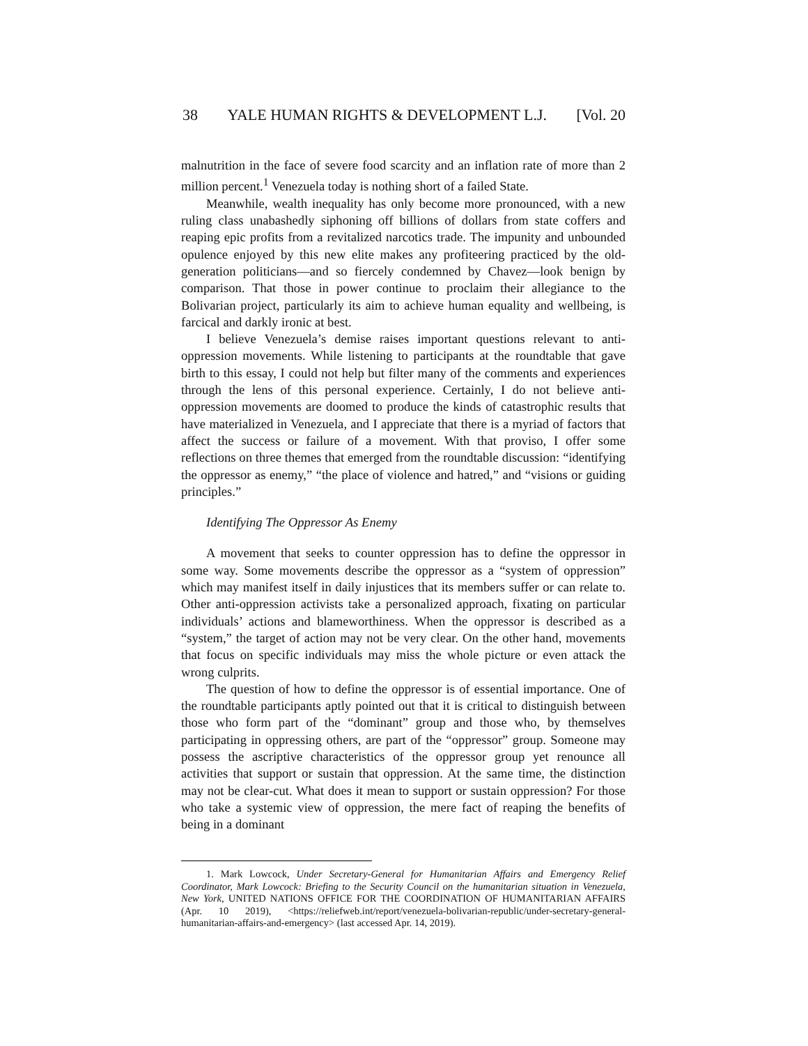38 YALE HUMAN RIGHTS & DEVELOPMENT L.J. [Vol. 20
malnutrition in the face of severe food scarcity and an inflation rate of more than 2 million percent.<sup>1</sup> Venezuela today is nothing short of a failed State.
Meanwhile, wealth inequality has only become more pronounced, with a new ruling class unabashedly siphoning off billions of dollars from state coffers and reaping epic profits from a revitalized narcotics trade. The impunity and unbounded opulence enjoyed by this new elite makes any profiteering practiced by the old-generation politicians—and so fiercely condemned by Chavez—look benign by comparison. That those in power continue to proclaim their allegiance to the Bolivarian project, particularly its aim to achieve human equality and wellbeing, is farcical and darkly ironic at best.
I believe Venezuela’s demise raises important questions relevant to anti-oppression movements. While listening to participants at the roundtable that gave birth to this essay, I could not help but filter many of the comments and experiences through the lens of this personal experience. Certainly, I do not believe anti-oppression movements are doomed to produce the kinds of catastrophic results that have materialized in Venezuela, and I appreciate that there is a myriad of factors that affect the success or failure of a movement. With that proviso, I offer some reflections on three themes that emerged from the roundtable discussion: “identifying the oppressor as enemy,” “the place of violence and hatred,” and “visions or guiding principles.”
Identifying The Oppressor As Enemy
A movement that seeks to counter oppression has to define the oppressor in some way. Some movements describe the oppressor as a “system of oppression” which may manifest itself in daily injustices that its members suffer or can relate to. Other anti-oppression activists take a personalized approach, fixating on particular individuals’ actions and blameworthiness. When the oppressor is described as a “system,” the target of action may not be very clear. On the other hand, movements that focus on specific individuals may miss the whole picture or even attack the wrong culprits.
The question of how to define the oppressor is of essential importance. One of the roundtable participants aptly pointed out that it is critical to distinguish between those who form part of the “dominant” group and those who, by themselves participating in oppressing others, are part of the “oppressor” group. Someone may possess the ascriptive characteristics of the oppressor group yet renounce all activities that support or sustain that oppression. At the same time, the distinction may not be clear-cut. What does it mean to support or sustain oppression? For those who take a systemic view of oppression, the mere fact of reaping the benefits of being in a dominant
1. Mark Lowcock, Under Secretary-General for Humanitarian Affairs and Emergency Relief Coordinator, Mark Lowcock: Briefing to the Security Council on the humanitarian situation in Venezuela, New York, UNITED NATIONS OFFICE FOR THE COORDINATION OF HUMANITARIAN AFFAIRS (Apr. 10 2019), <https://reliefweb.int/report/venezuela-bolivarian-republic/under-secretary-general-humanitarian-affairs-and-emergency> (last accessed Apr. 14, 2019).